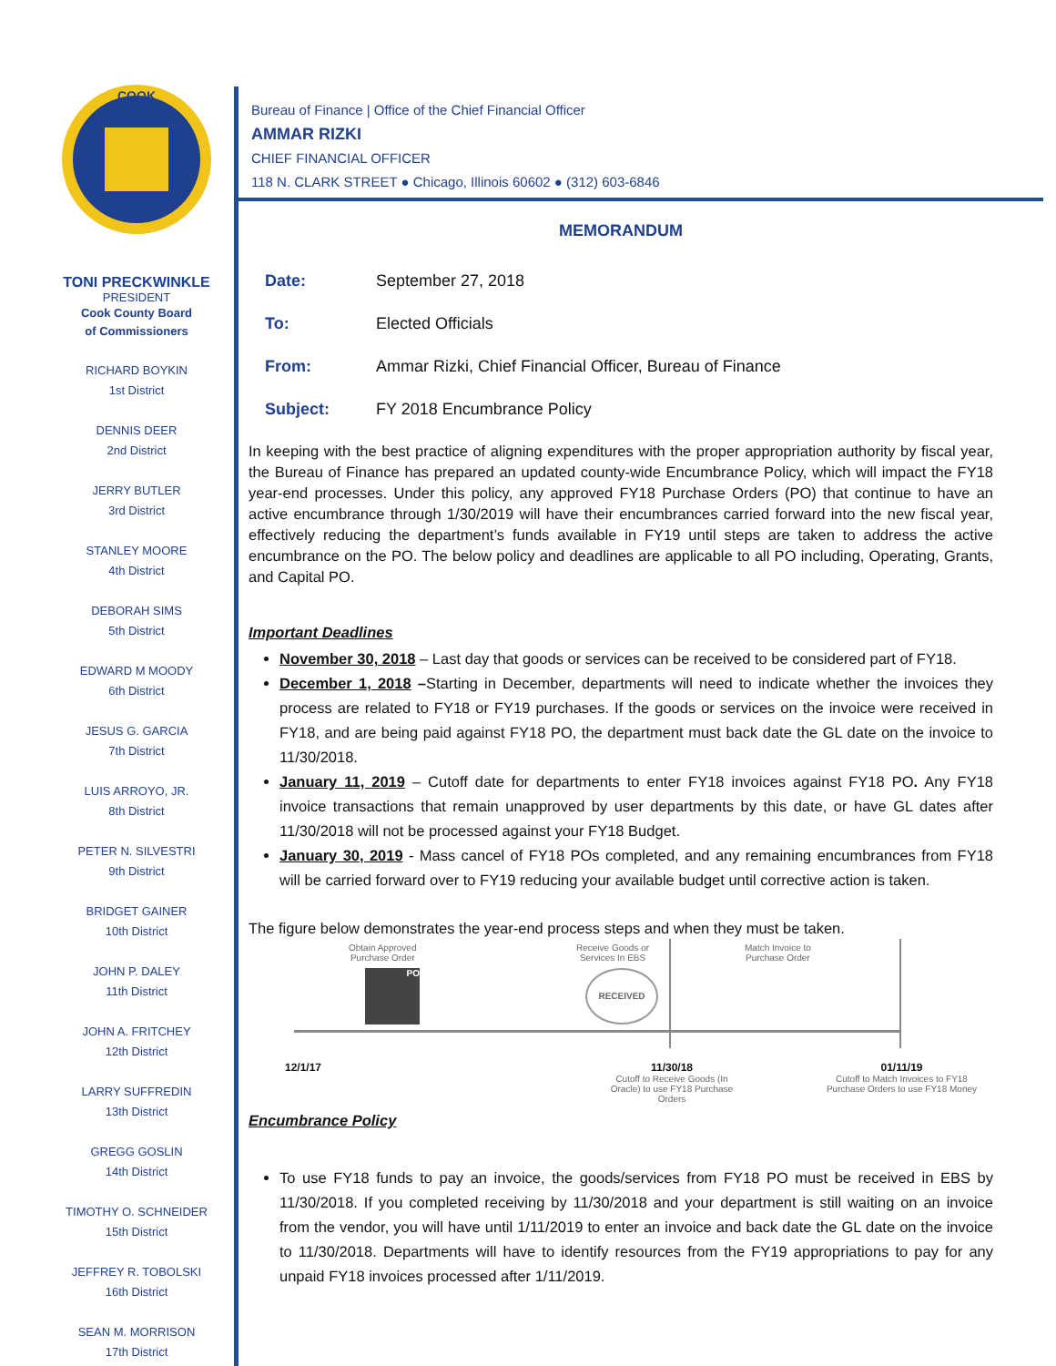COOK
TONI PRECKWINKLE
PRESIDENT
Cook County Board
of Commissioners
RICHARD BOYKIN
1st District
DENNIS DEER
2nd District
JERRY BUTLER
3rd District
STANLEY MOORE
4th District
DEBORAH SIMS
5th District
EDWARD M MOODY
6th District
JESUS G. GARCIA
7th District
LUIS ARROYO, JR.
8th District
PETER N. SILVESTRI
9th District
BRIDGET GAINER
10th District
JOHN P. DALEY
11th District
JOHN A. FRITCHEY
12th District
LARRY SUFFREDIN
13th District
GREGG GOSLIN
14th District
TIMOTHY O. SCHNEIDER
15th District
JEFFREY R. TOBOLSKI
16th District
SEAN M. MORRISON
17th District
Bureau of Finance | Office of the Chief Financial Officer
AMMAR RIZKI
CHIEF FINANCIAL OFFICER
118 N. CLARK STREET ● Chicago, Illinois 60602 ● (312) 603-6846
MEMORANDUM
| Date: | September 27, 2018 |
| To: | Elected Officials |
| From: | Ammar Rizki, Chief Financial Officer, Bureau of Finance |
| Subject: | FY 2018 Encumbrance Policy |
In keeping with the best practice of aligning expenditures with the proper appropriation authority by fiscal year, the Bureau of Finance has prepared an updated county-wide Encumbrance Policy, which will impact the FY18 year-end processes. Under this policy, any approved FY18 Purchase Orders (PO) that continue to have an active encumbrance through 1/30/2019 will have their encumbrances carried forward into the new fiscal year, effectively reducing the department’s funds available in FY19 until steps are taken to address the active encumbrance on the PO. The below policy and deadlines are applicable to all PO including, Operating, Grants, and Capital PO.
Important Deadlines
November 30, 2018 – Last day that goods or services can be received to be considered part of FY18.
December 1, 2018 –Starting in December, departments will need to indicate whether the invoices they process are related to FY18 or FY19 purchases. If the goods or services on the invoice were received in FY18, and are being paid against FY18 PO, the department must back date the GL date on the invoice to 11/30/2018.
January 11, 2019 – Cutoff date for departments to enter FY18 invoices against FY18 PO. Any FY18 invoice transactions that remain unapproved by user departments by this date, or have GL dates after 11/30/2018 will not be processed against your FY18 Budget.
January 30, 2019 - Mass cancel of FY18 POs completed, and any remaining encumbrances from FY18 will be carried forward over to FY19 reducing your available budget until corrective action is taken.
The figure below demonstrates the year-end process steps and when they must be taken.
Obtain Approved
Purchase Order
PO
Receive Goods or
Services In EBS
RECEIVED
Match Invoice to
Purchase Order
12/1/17
11/30/18
Cutoff to Receive Goods (In Oracle) to use FY18 Purchase Orders
01/11/19
Cutoff to Match Invoices to FY18 Purchase Orders to use FY18 Money
Encumbrance Policy
To use FY18 funds to pay an invoice, the goods/services from FY18 PO must be received in EBS by 11/30/2018. If you completed receiving by 11/30/2018 and your department is still waiting on an invoice from the vendor, you will have until 1/11/2019 to enter an invoice and back date the GL date on the invoice to 11/30/2018. Departments will have to identify resources from the FY19 appropriations to pay for any unpaid FY18 invoices processed after 1/11/2019.